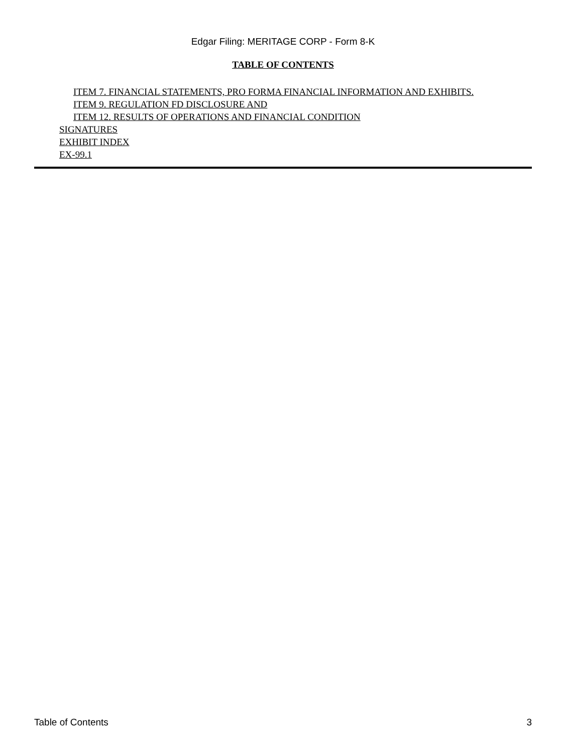Edgar Filing: MERITAGE CORP - Form 8-K
TABLE OF CONTENTS
ITEM 7. FINANCIAL STATEMENTS, PRO FORMA FINANCIAL INFORMATION AND EXHIBITS.
ITEM 9. REGULATION FD DISCLOSURE AND
ITEM 12. RESULTS OF OPERATIONS AND FINANCIAL CONDITION
SIGNATURES
EXHIBIT INDEX
EX-99.1
Table of Contents 3